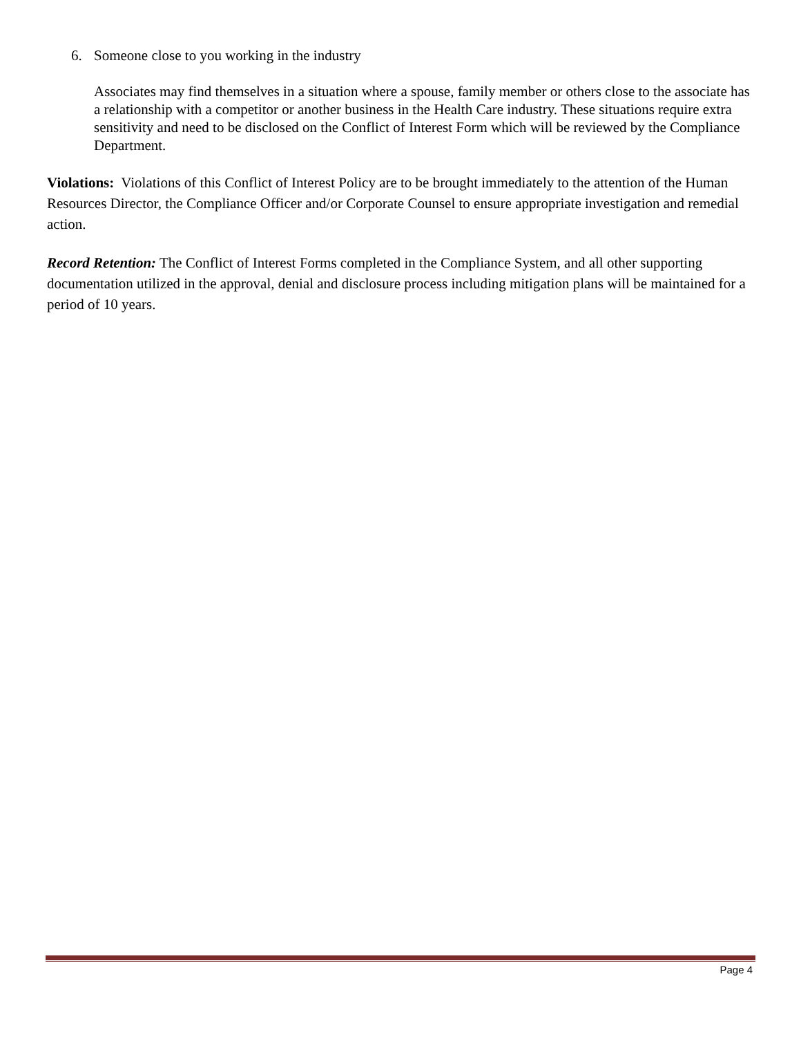6. Someone close to you working in the industry
Associates may find themselves in a situation where a spouse, family member or others close to the associate has a relationship with a competitor or another business in the Health Care industry. These situations require extra sensitivity and need to be disclosed on the Conflict of Interest Form which will be reviewed by the Compliance Department.
Violations: Violations of this Conflict of Interest Policy are to be brought immediately to the attention of the Human Resources Director, the Compliance Officer and/or Corporate Counsel to ensure appropriate investigation and remedial action.
Record Retention: The Conflict of Interest Forms completed in the Compliance System, and all other supporting documentation utilized in the approval, denial and disclosure process including mitigation plans will be maintained for a period of 10 years.
Page 4